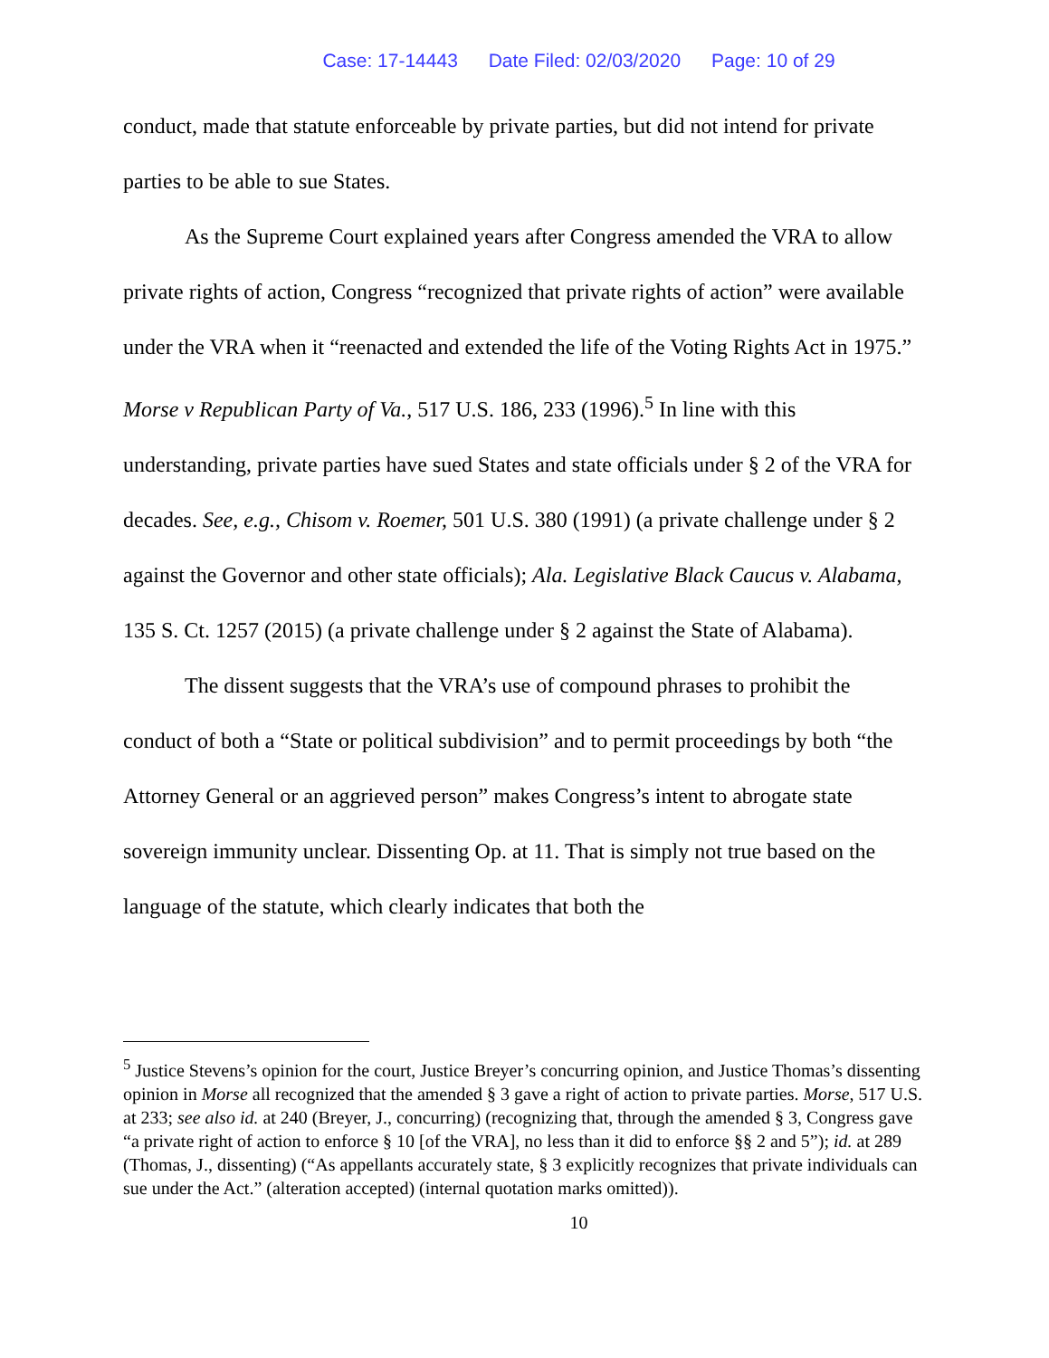Case: 17-14443 Date Filed: 02/03/2020 Page: 10 of 29
conduct, made that statute enforceable by private parties, but did not intend for private parties to be able to sue States.
As the Supreme Court explained years after Congress amended the VRA to allow private rights of action, Congress “recognized that private rights of action” were available under the VRA when it “reenacted and extended the life of the Voting Rights Act in 1975.” Morse v Republican Party of Va., 517 U.S. 186, 233 (1996).<sup>5</sup> In line with this understanding, private parties have sued States and state officials under § 2 of the VRA for decades. See, e.g., Chisom v. Roemer, 501 U.S. 380 (1991) (a private challenge under § 2 against the Governor and other state officials); Ala. Legislative Black Caucus v. Alabama, 135 S. Ct. 1257 (2015) (a private challenge under § 2 against the State of Alabama).
The dissent suggests that the VRA’s use of compound phrases to prohibit the conduct of both a “State or political subdivision” and to permit proceedings by both “the Attorney General or an aggrieved person” makes Congress’s intent to abrogate state sovereign immunity unclear. Dissenting Op. at 11. That is simply not true based on the language of the statute, which clearly indicates that both the
<sup>5</sup> Justice Stevens’s opinion for the court, Justice Breyer’s concurring opinion, and Justice Thomas’s dissenting opinion in Morse all recognized that the amended § 3 gave a right of action to private parties. Morse, 517 U.S. at 233; see also id. at 240 (Breyer, J., concurring) (recognizing that, through the amended § 3, Congress gave “a private right of action to enforce § 10 [of the VRA], no less than it did to enforce §§ 2 and 5”); id. at 289 (Thomas, J., dissenting) (“As appellants accurately state, § 3 explicitly recognizes that private individuals can sue under the Act.” (alteration accepted) (internal quotation marks omitted)).
10